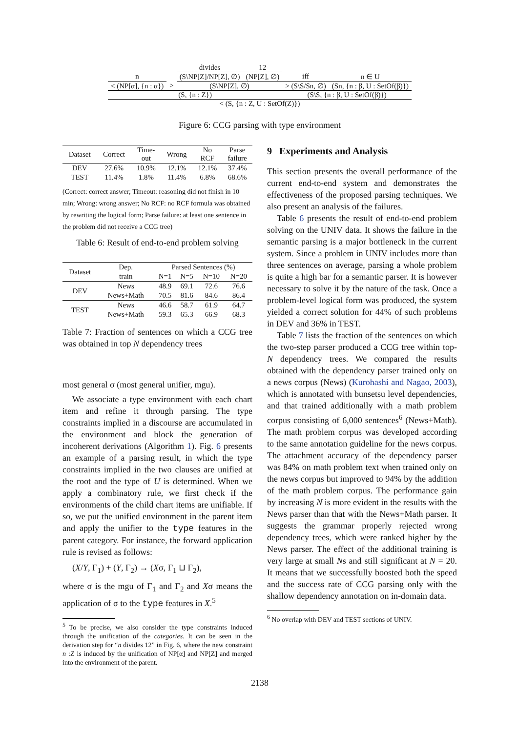| | | divides | 12 | | |
| n | | (S\NP[Z]/NP[Z], ∅) | (NP[Z], ∅) | iff | n ∈ U |
| < (NP[α], {n : α}) | > | (S\NP[Z], ∅) | | > (S\S/Sn, ∅) | (Sn, {n : β, U : SetOf(β)}) |
| (S, {n : Z}) | | | | (S\S, {n : β, U : SetOf(β)}) | |
| < (S, {n : Z, U : SetOf(Z)}) | | | | | |
Figure 6: CCG parsing with type environment
| Dataset | Correct | Time- out | Wrong | No RCF | Parse failure |
| --- | --- | --- | --- | --- | --- |
| DEV | 27.6% | 10.9% | 12.1% | 12.1% | 37.4% |
| TEST | 11.4% | 1.8% | 11.4% | 6.8% | 68.6% |
(Correct: correct answer; Timeout: reasoning did not finish in 10 min; Wrong: wrong answer; No RCF: no RCF formula was obtained by rewriting the logical form; Parse failure: at least one sentence in the problem did not receive a CCG tree)
Table 6: Result of end-to-end problem solving
| Dataset | Dep. | Parsed Sentences (%) | | | |
| --- | --- | --- | --- | --- | --- |
| | train | N=1 | N=5 | N=10 | N=20 |
| DEV | News | 48.9 | 69.1 | 72.6 | 76.6 |
| | News+Math | 70.5 | 81.6 | 84.6 | 86.4 |
| TEST | News | 46.6 | 58.7 | 61.9 | 64.7 |
| | News+Math | 59.3 | 65.3 | 66.9 | 68.3 |
Table 7: Fraction of sentences on which a CCG tree was obtained in top N dependency trees
most general σ (most general unifier, mgu).
We associate a type environment with each chart item and refine it through parsing. The type constraints implied in a discourse are accumulated in the environment and block the generation of incoherent derivations (Algorithm 1). Fig. 6 presents an example of a parsing result, in which the type constraints implied in the two clauses are unified at the root and the type of U is determined. When we apply a combinatory rule, we first check if the environments of the child chart items are unifiable. If so, we put the unified environment in the parent item and apply the unifier to the type features in the parent category. For instance, the forward application rule is revised as follows:
(X/Y, Γ<sub>1</sub>) + (Y, Γ<sub>2</sub>) → (Xσ, Γ<sub>1</sub> ⊔ Γ<sub>2</sub>),
where σ is the mgu of Γ<sub>1</sub> and Γ<sub>2</sub> and Xσ means the application of σ to the type features in X.<sup>5</sup>
<sup>5</sup> To be precise, we also consider the type constraints induced through the unification of the categories. It can be seen in the derivation step for “n divides 12” in Fig. 6, where the new constraint n :Z is induced by the unification of NP[α] and NP[Z] and merged into the environment of the parent.
9 Experiments and Analysis
This section presents the overall performance of the current end-to-end system and demonstrates the effectiveness of the proposed parsing techniques. We also present an analysis of the failures.
Table 6 presents the result of end-to-end problem solving on the UNIV data. It shows the failure in the semantic parsing is a major bottleneck in the current system. Since a problem in UNIV includes more than three sentences on average, parsing a whole problem is quite a high bar for a semantic parser. It is however necessary to solve it by the nature of the task. Once a problem-level logical form was produced, the system yielded a correct solution for 44% of such problems in DEV and 36% in TEST.
Table 7 lists the fraction of the sentences on which the two-step parser produced a CCG tree within top-N dependency trees. We compared the results obtained with the dependency parser trained only on a news corpus (News) (Kurohashi and Nagao, 2003), which is annotated with bunsetsu level dependencies, and that trained additionally with a math problem corpus consisting of 6,000 sentences<sup>6</sup> (News+Math). The math problem corpus was developed according to the same annotation guideline for the news corpus. The attachment accuracy of the dependency parser was 84% on math problem text when trained only on the news corpus but improved to 94% by the addition of the math problem corpus. The performance gain by increasing N is more evident in the results with the News parser than that with the News+Math parser. It suggests the grammar properly rejected wrong dependency trees, which were ranked higher by the News parser. The effect of the additional training is very large at small Ns and still significant at N = 20. It means that we successfully boosted both the speed and the success rate of CCG parsing only with the shallow dependency annotation on in-domain data.
<sup>6</sup> No overlap with DEV and TEST sections of UNIV.
2138